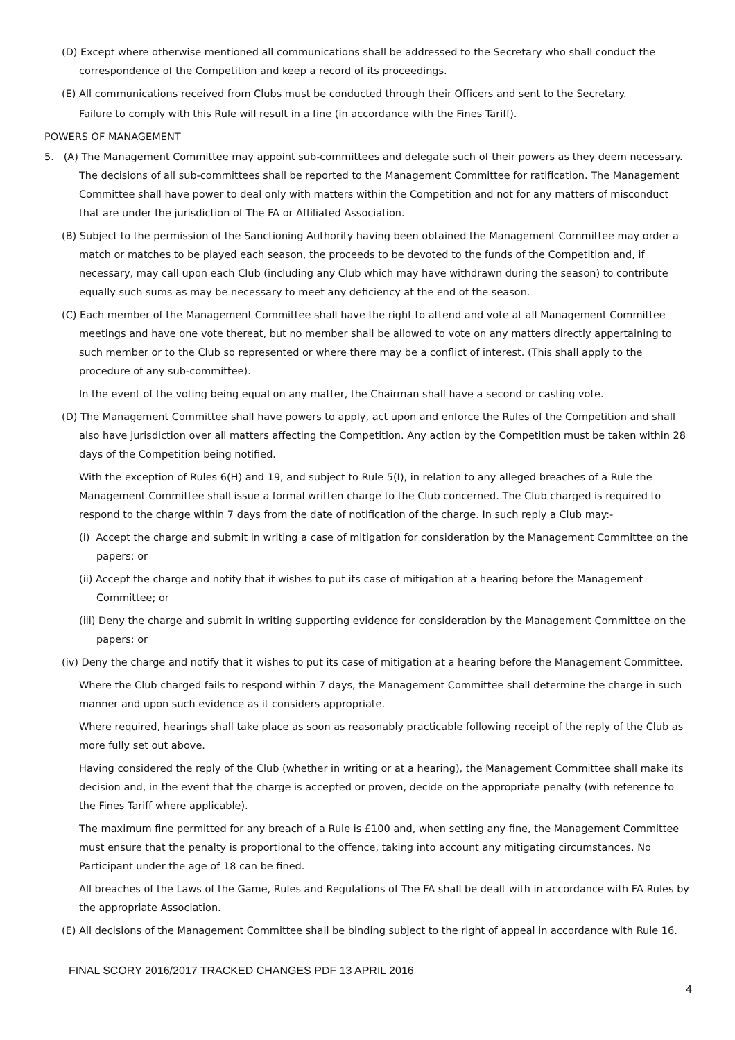(D) Except where otherwise mentioned all communications shall be addressed to the Secretary who shall conduct the correspondence of the Competition and keep a record of its proceedings.
(E) All communications received from Clubs must be conducted through their Officers and sent to the Secretary.
Failure to comply with this Rule will result in a fine (in accordance with the Fines Tariff).
POWERS OF MANAGEMENT
5. (A) The Management Committee may appoint sub-committees and delegate such of their powers as they deem necessary. The decisions of all sub-committees shall be reported to the Management Committee for ratification. The Management Committee shall have power to deal only with matters within the Competition and not for any matters of misconduct that are under the jurisdiction of The FA or Affiliated Association.
(B) Subject to the permission of the Sanctioning Authority having been obtained the Management Committee may order a match or matches to be played each season, the proceeds to be devoted to the funds of the Competition and, if necessary, may call upon each Club (including any Club which may have withdrawn during the season) to contribute equally such sums as may be necessary to meet any deficiency at the end of the season.
(C) Each member of the Management Committee shall have the right to attend and vote at all Management Committee meetings and have one vote thereat, but no member shall be allowed to vote on any matters directly appertaining to such member or to the Club so represented or where there may be a conflict of interest. (This shall apply to the procedure of any sub-committee).
In the event of the voting being equal on any matter, the Chairman shall have a second or casting vote.
(D) The Management Committee shall have powers to apply, act upon and enforce the Rules of the Competition and shall also have jurisdiction over all matters affecting the Competition. Any action by the Competition must be taken within 28 days of the Competition being notified.
With the exception of Rules 6(H) and 19, and subject to Rule 5(I), in relation to any alleged breaches of a Rule the Management Committee shall issue a formal written charge to the Club concerned. The Club charged is required to respond to the charge within 7 days from the date of notification of the charge. In such reply a Club may:-
(i) Accept the charge and submit in writing a case of mitigation for consideration by the Management Committee on the papers; or
(ii) Accept the charge and notify that it wishes to put its case of mitigation at a hearing before the Management Committee; or
(iii) Deny the charge and submit in writing supporting evidence for consideration by the Management Committee on the papers; or
(iv) Deny the charge and notify that it wishes to put its case of mitigation at a hearing before the Management Committee.
Where the Club charged fails to respond within 7 days, the Management Committee shall determine the charge in such manner and upon such evidence as it considers appropriate.
Where required, hearings shall take place as soon as reasonably practicable following receipt of the reply of the Club as more fully set out above.
Having considered the reply of the Club (whether in writing or at a hearing), the Management Committee shall make its decision and, in the event that the charge is accepted or proven, decide on the appropriate penalty (with reference to the Fines Tariff where applicable).
The maximum fine permitted for any breach of a Rule is £100 and, when setting any fine, the Management Committee must ensure that the penalty is proportional to the offence, taking into account any mitigating circumstances. No Participant under the age of 18 can be fined.
All breaches of the Laws of the Game, Rules and Regulations of The FA shall be dealt with in accordance with FA Rules by the appropriate Association.
(E) All decisions of the Management Committee shall be binding subject to the right of appeal in accordance with Rule 16.
FINAL SCORY 2016/2017 TRACKED CHANGES PDF 13 APRIL 2016
4